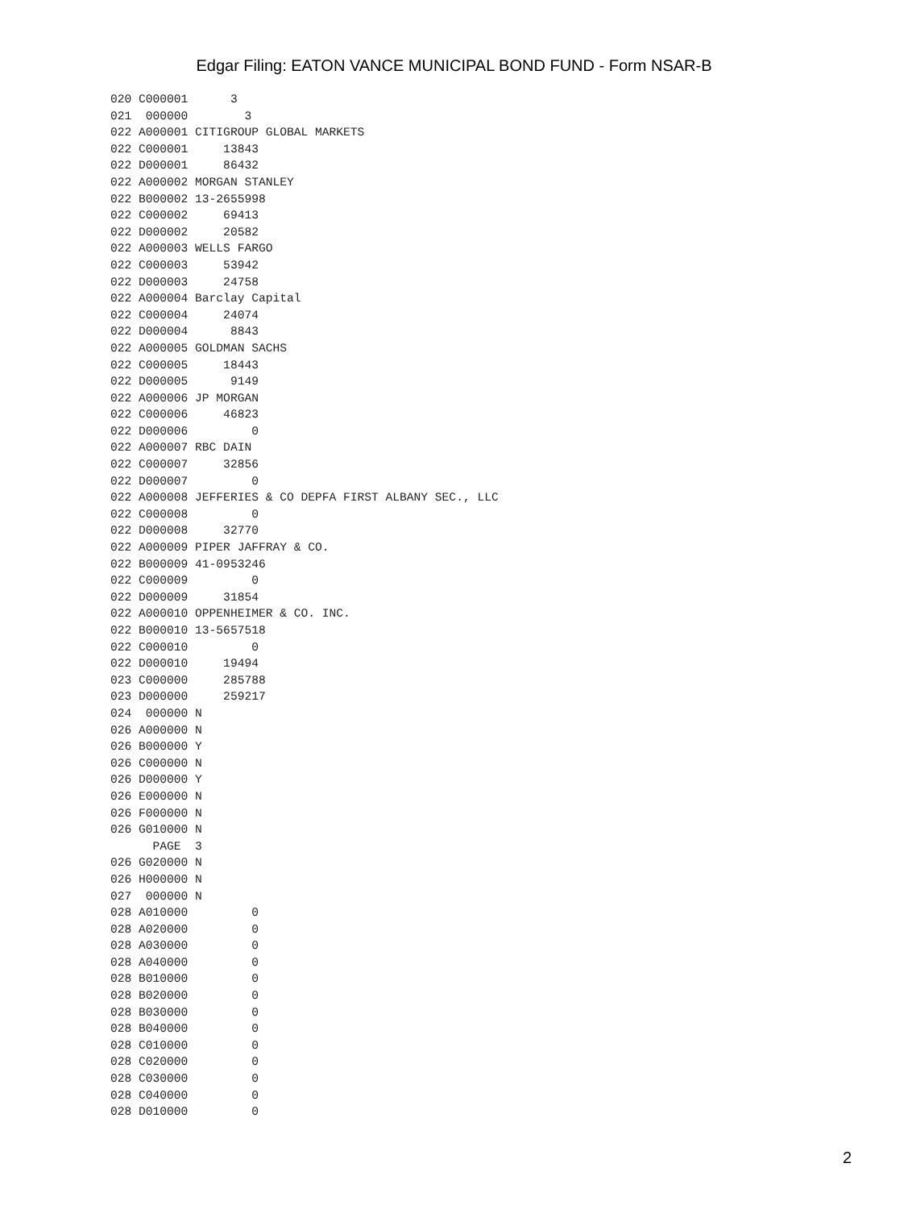Edgar Filing: EATON VANCE MUNICIPAL BOND FUND - Form NSAR-B
020 C000001      3
021  000000        3
022 A000001 CITIGROUP GLOBAL MARKETS
022 C000001     13843
022 D000001     86432
022 A000002 MORGAN STANLEY
022 B000002 13-2655998
022 C000002     69413
022 D000002     20582
022 A000003 WELLS FARGO
022 C000003     53942
022 D000003     24758
022 A000004 Barclay Capital
022 C000004     24074
022 D000004      8843
022 A000005 GOLDMAN SACHS
022 C000005     18443
022 D000005      9149
022 A000006 JP MORGAN
022 C000006     46823
022 D000006         0
022 A000007 RBC DAIN
022 C000007     32856
022 D000007         0
022 A000008 JEFFERIES & CO DEPFA FIRST ALBANY SEC., LLC
022 C000008         0
022 D000008     32770
022 A000009 PIPER JAFFRAY & CO.
022 B000009 41-0953246
022 C000009         0
022 D000009     31854
022 A000010 OPPENHEIMER & CO. INC.
022 B000010 13-5657518
022 C000010         0
022 D000010     19494
023 C000000     285788
023 D000000     259217
024  000000 N
026 A000000 N
026 B000000 Y
026 C000000 N
026 D000000 Y
026 E000000 N
026 F000000 N
026 G010000 N
      PAGE  3
026 G020000 N
026 H000000 N
027  000000 N
028 A010000         0
028 A020000         0
028 A030000         0
028 A040000         0
028 B010000         0
028 B020000         0
028 B030000         0
028 B040000         0
028 C010000         0
028 C020000         0
028 C030000         0
028 C040000         0
028 D010000         0
2